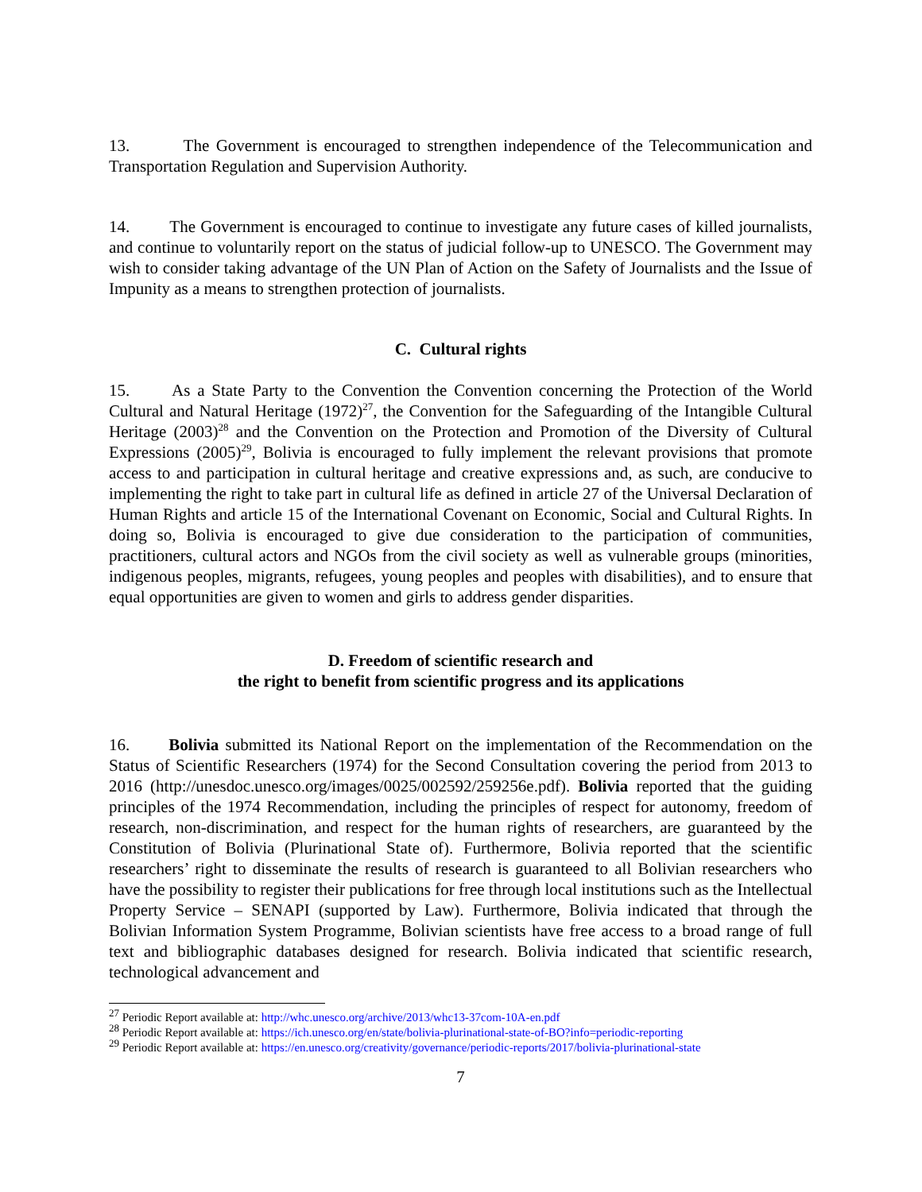13. The Government is encouraged to strengthen independence of the Telecommunication and Transportation Regulation and Supervision Authority.
14. The Government is encouraged to continue to investigate any future cases of killed journalists, and continue to voluntarily report on the status of judicial follow-up to UNESCO. The Government may wish to consider taking advantage of the UN Plan of Action on the Safety of Journalists and the Issue of Impunity as a means to strengthen protection of journalists.
C. Cultural rights
15. As a State Party to the Convention the Convention concerning the Protection of the World Cultural and Natural Heritage (1972)<sup>27</sup>, the Convention for the Safeguarding of the Intangible Cultural Heritage (2003)<sup>28</sup> and the Convention on the Protection and Promotion of the Diversity of Cultural Expressions (2005)<sup>29</sup>, Bolivia is encouraged to fully implement the relevant provisions that promote access to and participation in cultural heritage and creative expressions and, as such, are conducive to implementing the right to take part in cultural life as defined in article 27 of the Universal Declaration of Human Rights and article 15 of the International Covenant on Economic, Social and Cultural Rights. In doing so, Bolivia is encouraged to give due consideration to the participation of communities, practitioners, cultural actors and NGOs from the civil society as well as vulnerable groups (minorities, indigenous peoples, migrants, refugees, young peoples and peoples with disabilities), and to ensure that equal opportunities are given to women and girls to address gender disparities.
D. Freedom of scientific research and
the right to benefit from scientific progress and its applications
16. Bolivia submitted its National Report on the implementation of the Recommendation on the Status of Scientific Researchers (1974) for the Second Consultation covering the period from 2013 to 2016 (http://unesdoc.unesco.org/images/0025/002592/259256e.pdf). Bolivia reported that the guiding principles of the 1974 Recommendation, including the principles of respect for autonomy, freedom of research, non-discrimination, and respect for the human rights of researchers, are guaranteed by the Constitution of Bolivia (Plurinational State of). Furthermore, Bolivia reported that the scientific researchers’ right to disseminate the results of research is guaranteed to all Bolivian researchers who have the possibility to register their publications for free through local institutions such as the Intellectual Property Service – SENAPI (supported by Law). Furthermore, Bolivia indicated that through the Bolivian Information System Programme, Bolivian scientists have free access to a broad range of full text and bibliographic databases designed for research. Bolivia indicated that scientific research, technological advancement and
<sup>27</sup> Periodic Report available at: http://whc.unesco.org/archive/2013/whc13-37com-10A-en.pdf
<sup>28</sup> Periodic Report available at: https://ich.unesco.org/en/state/bolivia-plurinational-state-of-BO?info=periodic-reporting
<sup>29</sup> Periodic Report available at: https://en.unesco.org/creativity/governance/periodic-reports/2017/bolivia-plurinational-state
7